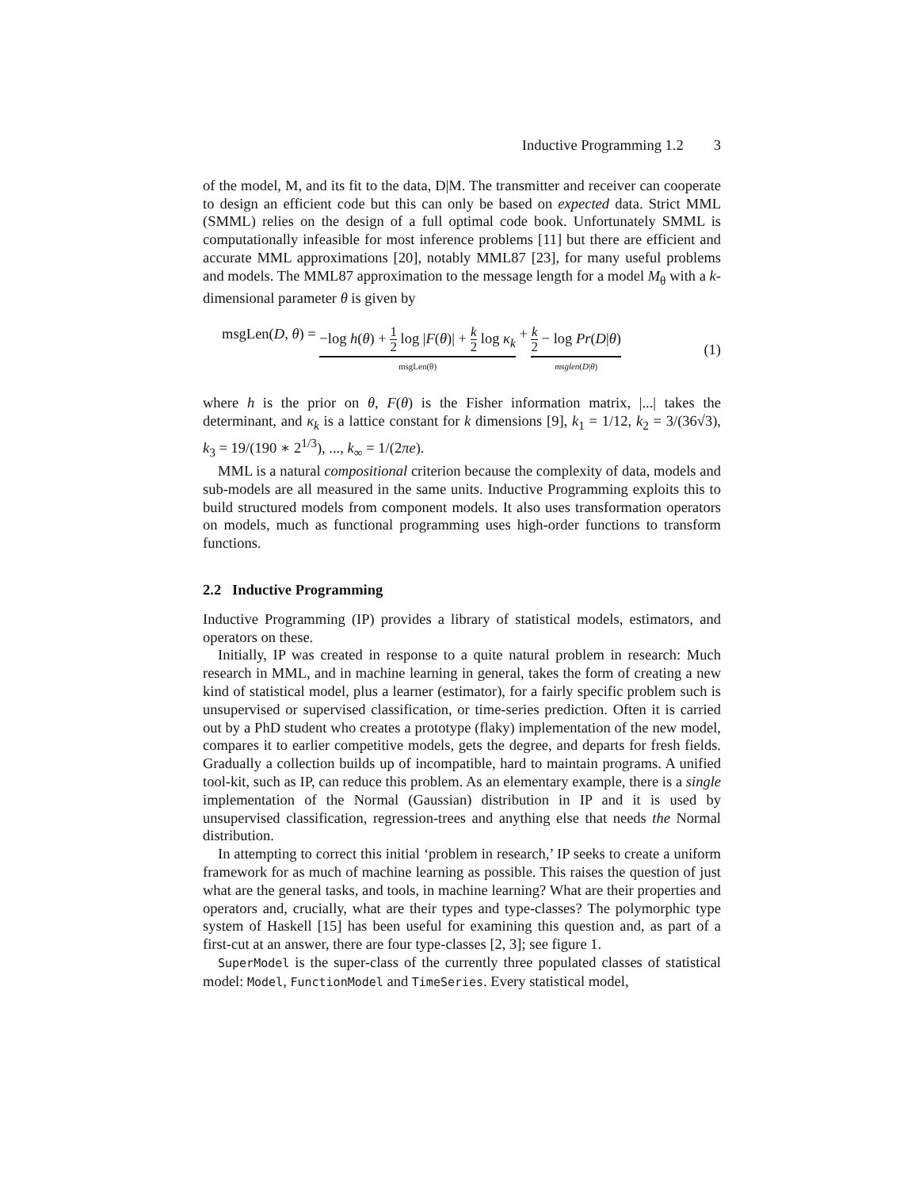Inductive Programming 1.2 3
of the model, M, and its fit to the data, D|M. The transmitter and receiver can cooperate to design an efficient code but this can only be based on expected data. Strict MML (SMML) relies on the design of a full optimal code book. Unfortunately SMML is computationally infeasible for most inference problems [11] but there are efficient and accurate MML approximations [20], notably MML87 [23], for many useful problems and models. The MML87 approximation to the message length for a model M<sub>θ</sub> with a k-dimensional parameter θ is given by
msgLen(D, θ) = −log h(θ) + 1 2 log |F(θ)| + k 2 log κ<sub>k</sub> msgLen(θ) + k 2 − log Pr(D|θ) msglen(D|θ)
(1)
where h is the prior on θ, F(θ) is the Fisher information matrix, |...| takes the determinant, and κ<sub>k</sub> is a lattice constant for k dimensions [9], k<sub>1</sub> = 1/12, k<sub>2</sub> = 3/(36√3), k<sub>3</sub> = 19/(190 ∗ 2<sup>1/3</sup>), ..., k<sub>∞</sub> = 1/(2πe).
MML is a natural compositional criterion because the complexity of data, models and sub-models are all measured in the same units. Inductive Programming exploits this to build structured models from component models. It also uses transformation operators on models, much as functional programming uses high-order functions to transform functions.
2.2 Inductive Programming
Inductive Programming (IP) provides a library of statistical models, estimators, and operators on these.
Initially, IP was created in response to a quite natural problem in research: Much research in MML, and in machine learning in general, takes the form of creating a new kind of statistical model, plus a learner (estimator), for a fairly specific problem such is unsupervised or supervised classification, or time-series prediction. Often it is carried out by a PhD student who creates a prototype (flaky) implementation of the new model, compares it to earlier competitive models, gets the degree, and departs for fresh fields. Gradually a collection builds up of incompatible, hard to maintain programs. A unified tool-kit, such as IP, can reduce this problem. As an elementary example, there is a single implementation of the Normal (Gaussian) distribution in IP and it is used by unsupervised classification, regression-trees and anything else that needs the Normal distribution.
In attempting to correct this initial ‘problem in research,’ IP seeks to create a uniform framework for as much of machine learning as possible. This raises the question of just what are the general tasks, and tools, in machine learning? What are their properties and operators and, crucially, what are their types and type-classes? The polymorphic type system of Haskell [15] has been useful for examining this question and, as part of a first-cut at an answer, there are four type-classes [2, 3]; see figure 1.
SuperModel is the super-class of the currently three populated classes of statistical model: Model, FunctionModel and TimeSeries. Every statistical model,